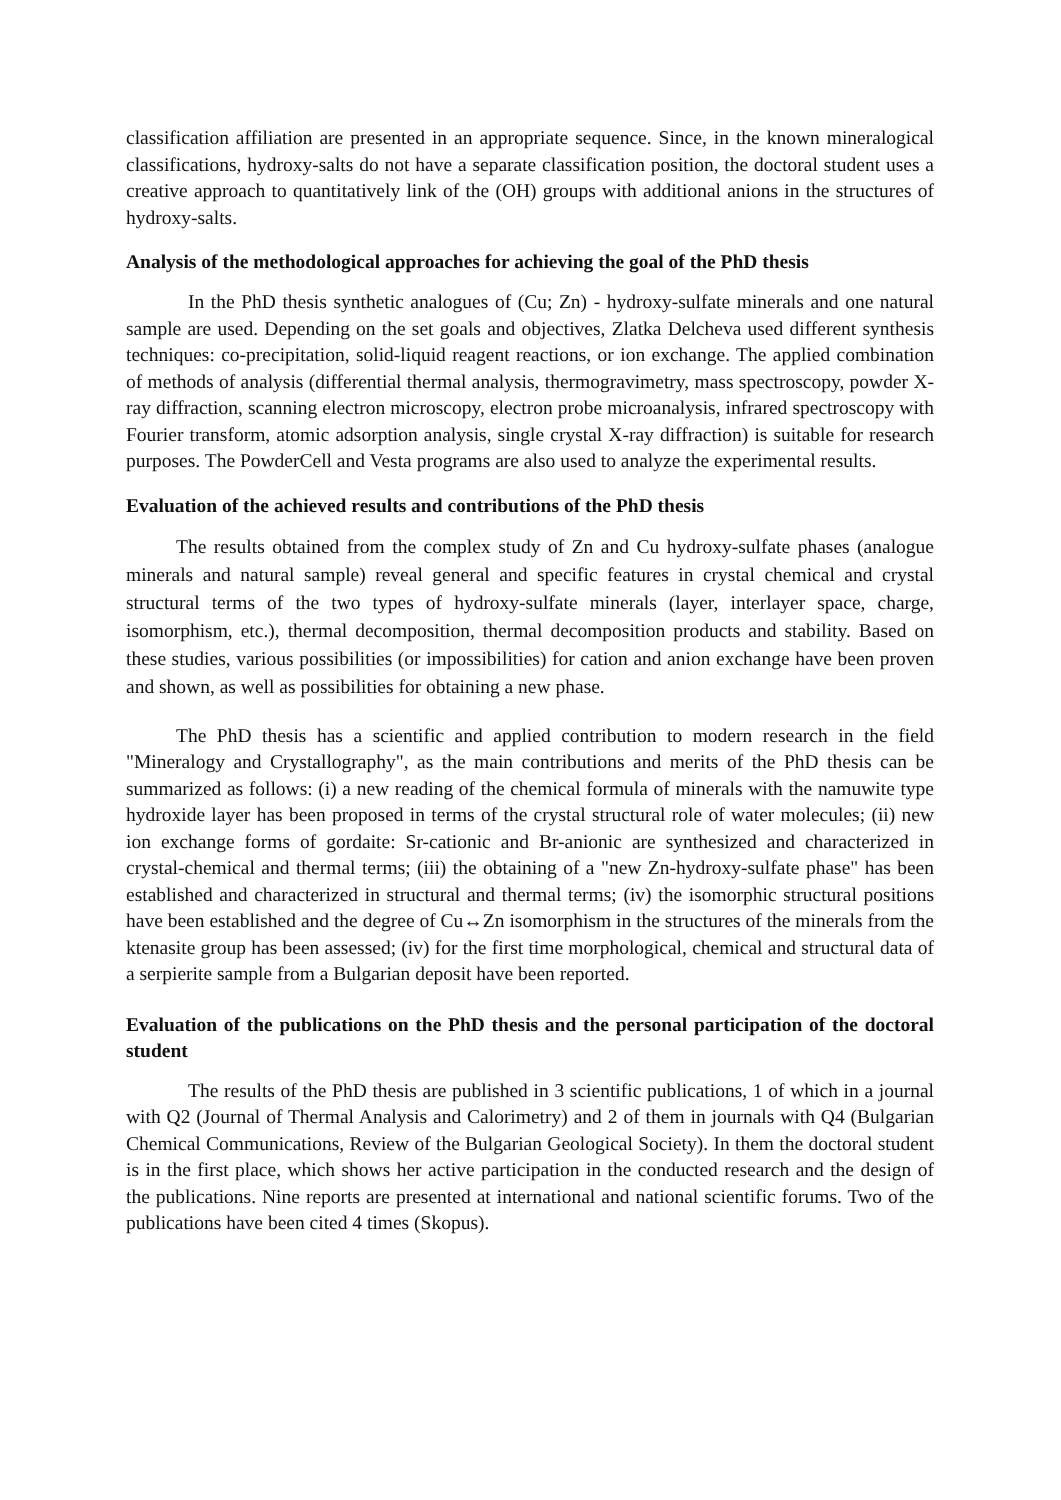classification affiliation are presented in an appropriate sequence. Since, in the known mineralogical classifications, hydroxy-salts do not have a separate classification position, the doctoral student uses a creative approach to quantitatively link of the (OH) groups with additional anions in the structures of hydroxy-salts.
Analysis of the methodological approaches for achieving the goal of the PhD thesis
In the PhD thesis synthetic analogues of (Cu; Zn) - hydroxy-sulfate minerals and one natural sample are used. Depending on the set goals and objectives, Zlatka Delcheva used different synthesis techniques: co-precipitation, solid-liquid reagent reactions, or ion exchange. The applied combination of methods of analysis (differential thermal analysis, thermogravimetry, mass spectroscopy, powder X-ray diffraction, scanning electron microscopy, electron probe microanalysis, infrared spectroscopy with Fourier transform, atomic adsorption analysis, single crystal X-ray diffraction) is suitable for research purposes. The PowderCell and Vesta programs are also used to analyze the experimental results.
Evaluation of the achieved results and contributions of the PhD thesis
The results obtained from the complex study of Zn and Cu hydroxy-sulfate phases (analogue minerals and natural sample) reveal general and specific features in crystal chemical and crystal structural terms of the two types of hydroxy-sulfate minerals (layer, interlayer space, charge, isomorphism, etc.), thermal decomposition, thermal decomposition products and stability. Based on these studies, various possibilities (or impossibilities) for cation and anion exchange have been proven and shown, as well as possibilities for obtaining a new phase.
The PhD thesis has a scientific and applied contribution to modern research in the field "Mineralogy and Crystallography", as the main contributions and merits of the PhD thesis can be summarized as follows: (i) a new reading of the chemical formula of minerals with the namuwite type hydroxide layer has been proposed in terms of the crystal structural role of water molecules; (ii) new ion exchange forms of gordaite: Sr-cationic and Br-anionic are synthesized and characterized in crystal-chemical and thermal terms; (iii) the obtaining of a "new Zn-hydroxy-sulfate phase" has been established and characterized in structural and thermal terms; (iv) the isomorphic structural positions have been established and the degree of Cu↔Zn isomorphism in the structures of the minerals from the ktenasite group has been assessed; (iv) for the first time morphological, chemical and structural data of a serpierite sample from a Bulgarian deposit have been reported.
Evaluation of the publications on the PhD thesis and the personal participation of the doctoral student
The results of the PhD thesis are published in 3 scientific publications, 1 of which in a journal with Q2 (Journal of Thermal Analysis and Calorimetry) and 2 of them in journals with Q4 (Bulgarian Chemical Communications, Review of the Bulgarian Geological Society). In them the doctoral student is in the first place, which shows her active participation in the conducted research and the design of the publications. Nine reports are presented at international and national scientific forums. Two of the publications have been cited 4 times (Skopus).